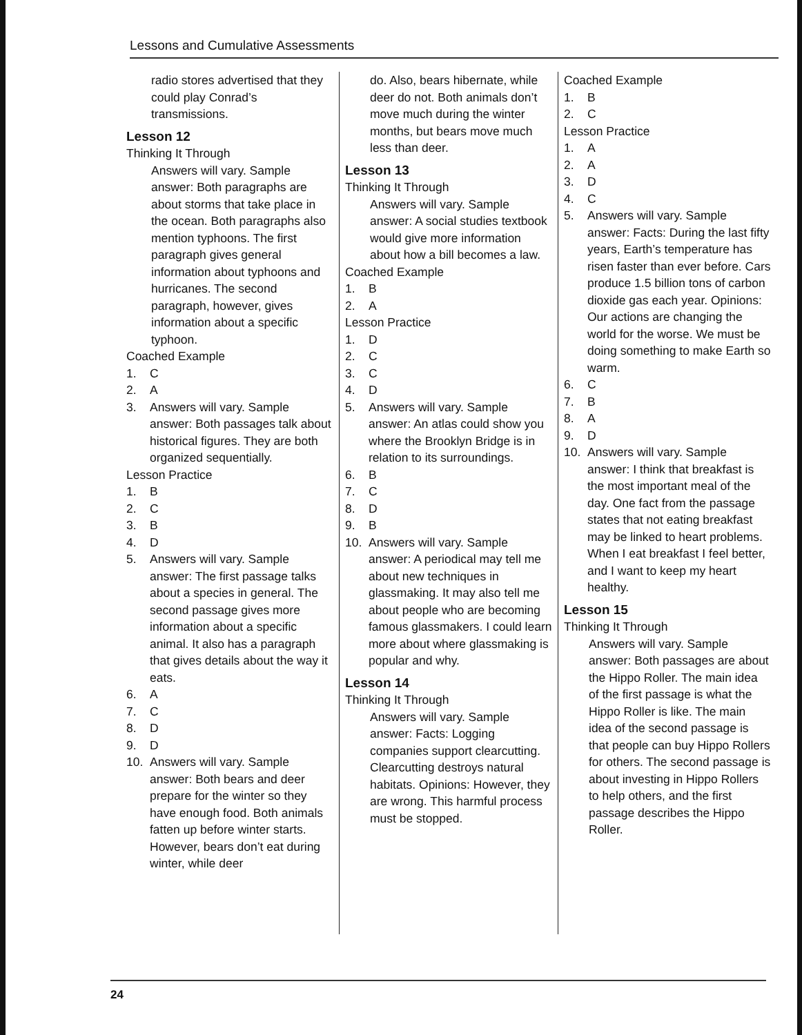Lessons and Cumulative Assessments
radio stores advertised that they could play Conrad’s transmissions.
Lesson 12
Thinking It Through
Answers will vary. Sample answer: Both paragraphs are about storms that take place in the ocean. Both paragraphs also mention typhoons. The first paragraph gives general information about typhoons and hurricanes. The second paragraph, however, gives information about a specific typhoon.
Coached Example
1. C
2. A
3. Answers will vary. Sample answer: Both passages talk about historical figures. They are both organized sequentially.
Lesson Practice
1. B
2. C
3. B
4. D
5. Answers will vary. Sample answer: The first passage talks about a species in general. The second passage gives more information about a specific animal. It also has a paragraph that gives details about the way it eats.
6. A
7. C
8. D
9. D
10. Answers will vary. Sample answer: Both bears and deer prepare for the winter so they have enough food. Both animals fatten up before winter starts. However, bears don’t eat during winter, while deer
do. Also, bears hibernate, while deer do not. Both animals don’t move much during the winter months, but bears move much less than deer.
Lesson 13
Thinking It Through
Answers will vary. Sample answer: A social studies textbook would give more information about how a bill becomes a law.
Coached Example
1. B
2. A
Lesson Practice
1. D
2. C
3. C
4. D
5. Answers will vary. Sample answer: An atlas could show you where the Brooklyn Bridge is in relation to its surroundings.
6. B
7. C
8. D
9. B
10. Answers will vary. Sample answer: A periodical may tell me about new techniques in glassmaking. It may also tell me about people who are becoming famous glassmakers. I could learn more about where glassmaking is popular and why.
Lesson 14
Thinking It Through
Answers will vary. Sample answer: Facts: Logging companies support clearcutting. Clearcutting destroys natural habitats. Opinions: However, they are wrong. This harmful process must be stopped.
Coached Example
1. B
2. C
Lesson Practice
1. A
2. A
3. D
4. C
5. Answers will vary. Sample answer: Facts: During the last fifty years, Earth’s temperature has risen faster than ever before. Cars produce 1.5 billion tons of carbon dioxide gas each year. Opinions: Our actions are changing the world for the worse. We must be doing something to make Earth so warm.
6. C
7. B
8. A
9. D
10. Answers will vary. Sample answer: I think that breakfast is the most important meal of the day. One fact from the passage states that not eating breakfast may be linked to heart problems. When I eat breakfast I feel better, and I want to keep my heart healthy.
Lesson 15
Thinking It Through
Answers will vary. Sample answer: Both passages are about the Hippo Roller. The main idea of the first passage is what the Hippo Roller is like. The main idea of the second passage is that people can buy Hippo Rollers for others. The second passage is about investing in Hippo Rollers to help others, and the first passage describes the Hippo Roller.
24